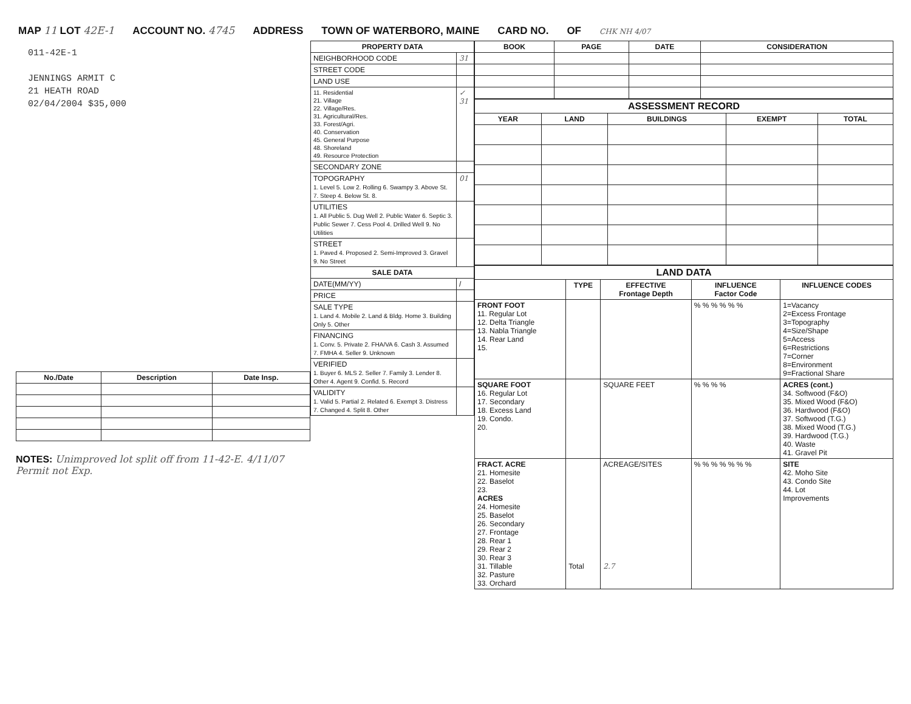MAP 11 LOT 42E-1 ACCOUNT NO. 4745 ADDRESS TOWN OF WATERBORO, MAINE CARD NO. OF CHK NH 4/07
011-42E-1
JENNINGS ARMIT C
21 HEATH ROAD
02/04/2004 $35,000
| No./Date | Description | Date Insp. |
| --- | --- | --- |
NOTES: Unimproved lot split off from 11-42-E. 4/11/07 Permit not Exp.
| PROPERTY DATA | |
| --- | --- |
| NEIGHBORHOOD CODE | 31 |
| STREET CODE | |
| LAND USE | |
| 11. Residential 21. Village 22. Village/Res. 31. Agricultural/Res. 33. Forest/Agri. 40. Conservation 45. General Purpose 48. Shoreland 49. Resource Protection | ✓ 31 |
| SECONDARY ZONE | |
| TOPOGRAPHY 1. Level 5. Low 2. Rolling 6. Swampy 3. Above St. 7. Steep 4. Below St. 8. | 01 |
| UTILITIES 1. All Public 5. Dug Well 2. Public Water 6. Septic 3. Public Sewer 7. Cess Pool 4. Drilled Well 9. No Utilities | |
| STREET 1. Paved 4. Proposed 2. Semi-Improved 3. Gravel 9. No Street | |
| SALE DATA | |
| DATE(MM/YY) | / |
| PRICE | |
| SALE TYPE 1. Land 4. Mobile 2. Land & Bldg. Home 3. Building Only 5. Other | |
| FINANCING 1. Conv. 5. Private 2. FHA/VA 6. Cash 3. Assumed 7. FMHA 4. Seller 9. Unknown | |
| VERIFIED 1. Buyer 6. MLS 2. Seller 7. Family 3. Lender 8. Other 4. Agent 9. Confid. 5. Record | |
| VALIDITY 1. Valid 5. Partial 2. Related 6. Exempt 3. Distress 7. Changed 4. Split 8. Other | |
| BOOK | PAGE | DATE | CONSIDERATION |
| --- | --- | --- | --- |
| ASSESSMENT RECORD | | | | |
| --- | --- | --- | --- | --- |
| YEAR | LAND | BUILDINGS | EXEMPT | TOTAL |
| LAND DATA | | | | |
| --- | --- | --- | --- | --- |
| | TYPE | EFFECTIVE Frontage Depth | INFLUENCE Factor Code | INFLUENCE CODES |
| FRONT FOOT 11. Regular Lot 12. Delta Triangle 13. Nabla Triangle 14. Rear Land 15. | | | % % % % % % | 1=Vacancy 2=Excess Frontage 3=Topography 4=Size/Shape 5=Access 6=Restrictions 7=Corner 8=Environment 9=Fractional Share |
| SQUARE FOOT 16. Regular Lot 17. Secondary 18. Excess Land 19. Condo. 20. | | SQUARE FEET | % % % % | ACRES (cont.) 34. Softwood (F&O) 35. Mixed Wood (F&O) 36. Hardwood (F&O) 37. Softwood (T.G.) 38. Mixed Wood (T.G.) 39. Hardwood (T.G.) 40. Waste 41. Gravel Pit |
| FRACT. ACRE 21. Homesite 22. Baselot 23. ACRES 24. Homesite 25. Baselot 26. Secondary 27. Frontage 28. Rear 1 29. Rear 2 30. Rear 3 31. Tillable 32. Pasture 33. Orchard | Total | ACREAGE/SITES 2.7 | % % % % % % % | SITE 42. Moho Site 43. Condo Site 44. Lot Improvements |